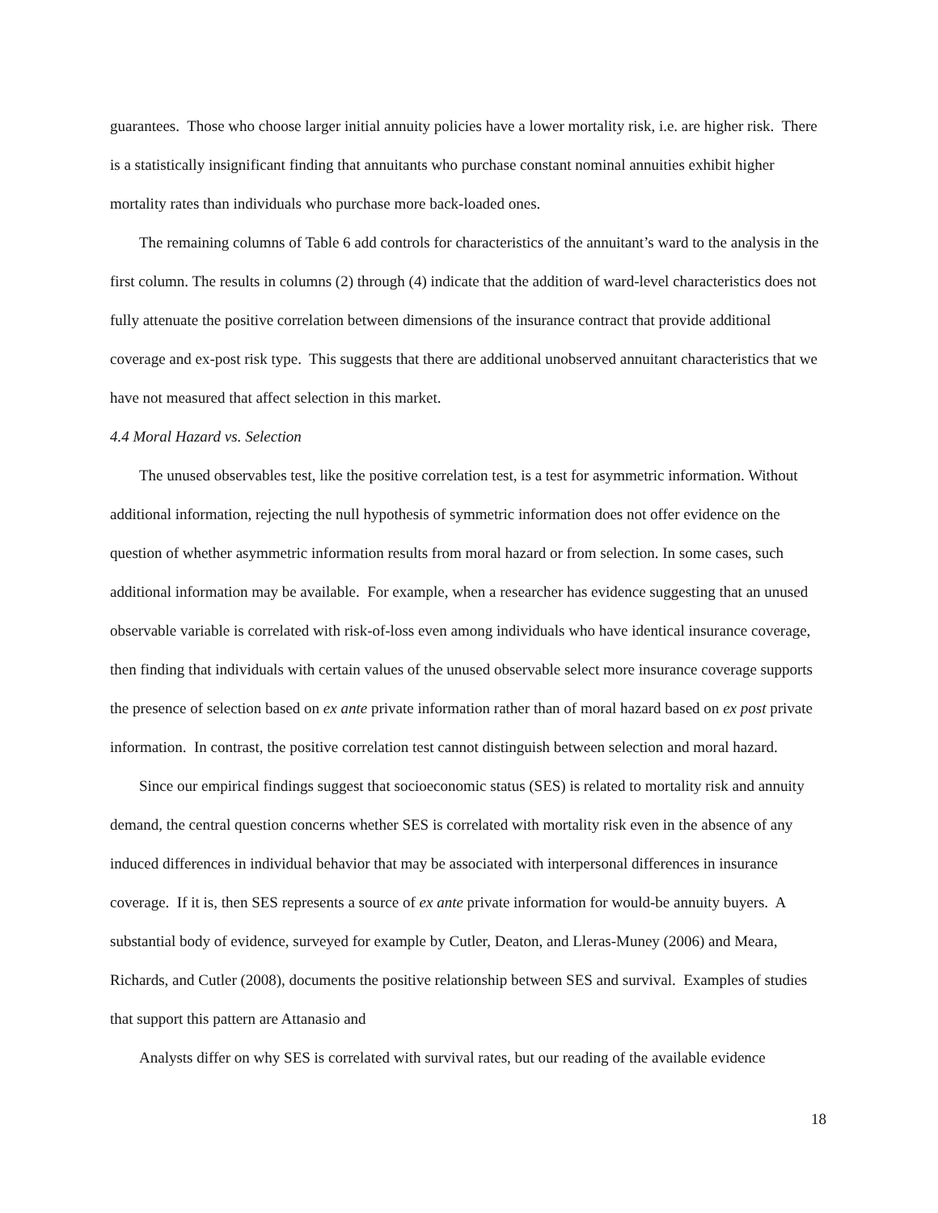guarantees. Those who choose larger initial annuity policies have a lower mortality risk, i.e. are higher risk. There is a statistically insignificant finding that annuitants who purchase constant nominal annuities exhibit higher mortality rates than individuals who purchase more back-loaded ones.
The remaining columns of Table 6 add controls for characteristics of the annuitant’s ward to the analysis in the first column. The results in columns (2) through (4) indicate that the addition of ward-level characteristics does not fully attenuate the positive correlation between dimensions of the insurance contract that provide additional coverage and ex-post risk type. This suggests that there are additional unobserved annuitant characteristics that we have not measured that affect selection in this market.
4.4 Moral Hazard vs. Selection
The unused observables test, like the positive correlation test, is a test for asymmetric information. Without additional information, rejecting the null hypothesis of symmetric information does not offer evidence on the question of whether asymmetric information results from moral hazard or from selection. In some cases, such additional information may be available. For example, when a researcher has evidence suggesting that an unused observable variable is correlated with risk-of-loss even among individuals who have identical insurance coverage, then finding that individuals with certain values of the unused observable select more insurance coverage supports the presence of selection based on ex ante private information rather than of moral hazard based on ex post private information. In contrast, the positive correlation test cannot distinguish between selection and moral hazard.
Since our empirical findings suggest that socioeconomic status (SES) is related to mortality risk and annuity demand, the central question concerns whether SES is correlated with mortality risk even in the absence of any induced differences in individual behavior that may be associated with interpersonal differences in insurance coverage. If it is, then SES represents a source of ex ante private information for would-be annuity buyers. A substantial body of evidence, surveyed for example by Cutler, Deaton, and Lleras-Muney (2006) and Meara, Richards, and Cutler (2008), documents the positive relationship between SES and survival. Examples of studies that support this pattern are Attanasio and
Analysts differ on why SES is correlated with survival rates, but our reading of the available evidence
18